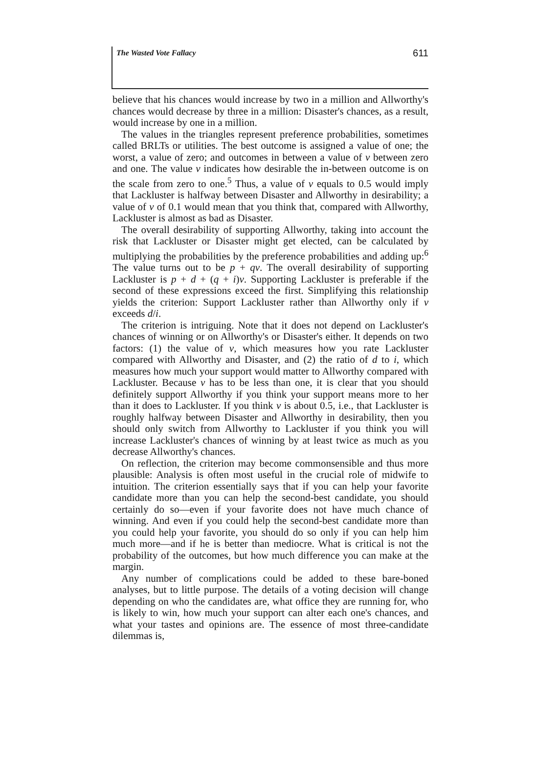The Wasted Vote Fallacy 611
believe that his chances would increase by two in a million and Allworthy's chances would decrease by three in a million: Disaster's chances, as a result, would increase by one in a million.
The values in the triangles represent preference probabilities, sometimes called BRLTs or utilities. The best outcome is assigned a value of one; the worst, a value of zero; and outcomes in between a value of v between zero and one. The value v indicates how desirable the in-between outcome is on the scale from zero to one.<sup>5</sup> Thus, a value of v equals to 0.5 would imply that Lackluster is halfway between Disaster and Allworthy in desirability; a value of v of 0.1 would mean that you think that, compared with Allworthy, Lackluster is almost as bad as Disaster.
The overall desirability of supporting Allworthy, taking into account the risk that Lackluster or Disaster might get elected, can be calculated by multiplying the probabilities by the preference probabilities and adding up:<sup>6</sup> The value turns out to be p + qv. The overall desirability of supporting Lackluster is p + d + (q + i)v. Supporting Lackluster is preferable if the second of these expressions exceed the first. Simplifying this relationship yields the criterion: Support Lackluster rather than Allworthy only if v exceeds d/i.
The criterion is intriguing. Note that it does not depend on Lackluster's chances of winning or on Allworthy's or Disaster's either. It depends on two factors: (1) the value of v, which measures how you rate Lackluster compared with Allworthy and Disaster, and (2) the ratio of d to i, which measures how much your support would matter to Allworthy compared with Lackluster. Because v has to be less than one, it is clear that you should definitely support Allworthy if you think your support means more to her than it does to Lackluster. If you think v is about 0.5, i.e., that Lackluster is roughly halfway between Disaster and Allworthy in desirability, then you should only switch from Allworthy to Lackluster if you think you will increase Lackluster's chances of winning by at least twice as much as you decrease Allworthy's chances.
On reflection, the criterion may become commonsensible and thus more plausible: Analysis is often most useful in the crucial role of midwife to intuition. The criterion essentially says that if you can help your favorite candidate more than you can help the second-best candidate, you should certainly do so—even if your favorite does not have much chance of winning. And even if you could help the second-best candidate more than you could help your favorite, you should do so only if you can help him much more—and if he is better than mediocre. What is critical is not the probability of the outcomes, but how much difference you can make at the margin.
Any number of complications could be added to these bare-boned analyses, but to little purpose. The details of a voting decision will change depending on who the candidates are, what office they are running for, who is likely to win, how much your support can alter each one's chances, and what your tastes and opinions are. The essence of most three-candidate dilemmas is,